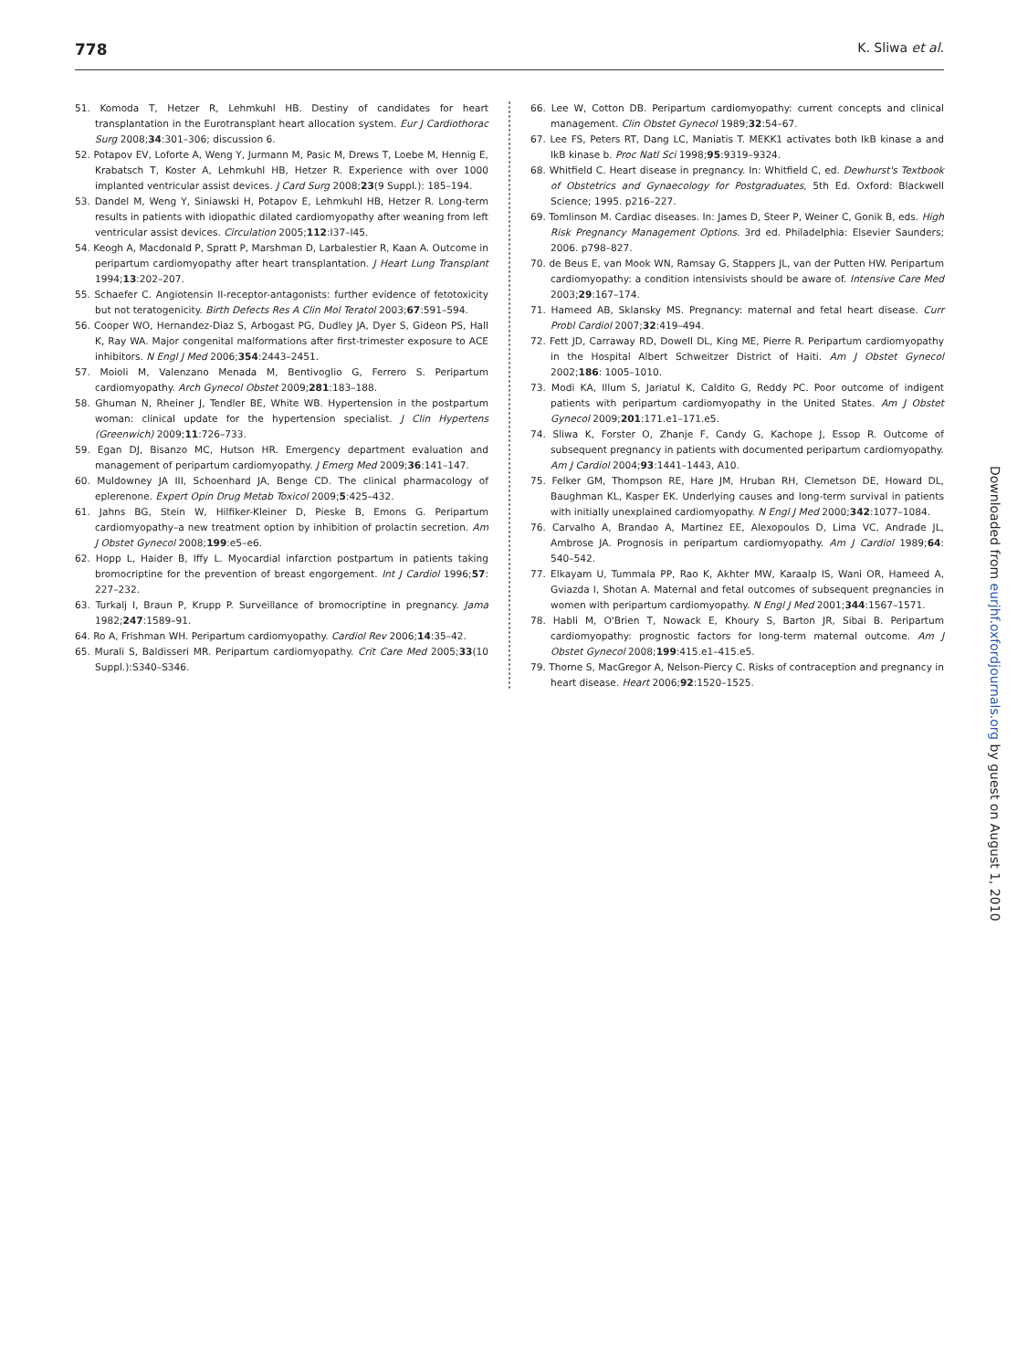778 K. Sliwa et al.
51. Komoda T, Hetzer R, Lehmkuhl HB. Destiny of candidates for heart transplantation in the Eurotransplant heart allocation system. Eur J Cardiothorac Surg 2008;34:301–306; discussion 6.
52. Potapov EV, Loforte A, Weng Y, Jurmann M, Pasic M, Drews T, Loebe M, Hennig E, Krabatsch T, Koster A, Lehmkuhl HB, Hetzer R. Experience with over 1000 implanted ventricular assist devices. J Card Surg 2008;23(9 Suppl.): 185–194.
53. Dandel M, Weng Y, Siniawski H, Potapov E, Lehmkuhl HB, Hetzer R. Long-term results in patients with idiopathic dilated cardiomyopathy after weaning from left ventricular assist devices. Circulation 2005;112:I37–I45.
54. Keogh A, Macdonald P, Spratt P, Marshman D, Larbalestier R, Kaan A. Outcome in peripartum cardiomyopathy after heart transplantation. J Heart Lung Transplant 1994;13:202–207.
55. Schaefer C. Angiotensin II-receptor-antagonists: further evidence of fetotoxicity but not teratogenicity. Birth Defects Res A Clin Mol Teratol 2003;67:591–594.
56. Cooper WO, Hernandez-Diaz S, Arbogast PG, Dudley JA, Dyer S, Gideon PS, Hall K, Ray WA. Major congenital malformations after first-trimester exposure to ACE inhibitors. N Engl J Med 2006;354:2443–2451.
57. Moioli M, Valenzano Menada M, Bentivoglio G, Ferrero S. Peripartum cardiomyopathy. Arch Gynecol Obstet 2009;281:183–188.
58. Ghuman N, Rheiner J, Tendler BE, White WB. Hypertension in the postpartum woman: clinical update for the hypertension specialist. J Clin Hypertens (Greenwich) 2009;11:726–733.
59. Egan DJ, Bisanzo MC, Hutson HR. Emergency department evaluation and management of peripartum cardiomyopathy. J Emerg Med 2009;36:141–147.
60. Muldowney JA III, Schoenhard JA, Benge CD. The clinical pharmacology of eplerenone. Expert Opin Drug Metab Toxicol 2009;5:425–432.
61. Jahns BG, Stein W, Hilfiker-Kleiner D, Pieske B, Emons G. Peripartum cardiomyopathy–a new treatment option by inhibition of prolactin secretion. Am J Obstet Gynecol 2008;199:e5–e6.
62. Hopp L, Haider B, Iffy L. Myocardial infarction postpartum in patients taking bromocriptine for the prevention of breast engorgement. Int J Cardiol 1996;57: 227–232.
63. Turkalj I, Braun P, Krupp P. Surveillance of bromocriptine in pregnancy. Jama 1982;247:1589–91.
64. Ro A, Frishman WH. Peripartum cardiomyopathy. Cardiol Rev 2006;14:35–42.
65. Murali S, Baldisseri MR. Peripartum cardiomyopathy. Crit Care Med 2005;33(10 Suppl.):S340–S346.
66. Lee W, Cotton DB. Peripartum cardiomyopathy: current concepts and clinical management. Clin Obstet Gynecol 1989;32:54–67.
67. Lee FS, Peters RT, Dang LC, Maniatis T. MEKK1 activates both IkB kinase a and IkB kinase b. Proc Natl Sci 1998;95:9319–9324.
68. Whitfield C. Heart disease in pregnancy. In: Whitfield C, ed. Dewhurst's Textbook of Obstetrics and Gynaecology for Postgraduates, 5th Ed. Oxford: Blackwell Science; 1995. p216–227.
69. Tomlinson M. Cardiac diseases. In: James D, Steer P, Weiner C, Gonik B, eds. High Risk Pregnancy Management Options. 3rd ed. Philadelphia: Elsevier Saunders; 2006. p798–827.
70. de Beus E, van Mook WN, Ramsay G, Stappers JL, van der Putten HW. Peripartum cardiomyopathy: a condition intensivists should be aware of. Intensive Care Med 2003;29:167–174.
71. Hameed AB, Sklansky MS. Pregnancy: maternal and fetal heart disease. Curr Probl Cardiol 2007;32:419–494.
72. Fett JD, Carraway RD, Dowell DL, King ME, Pierre R. Peripartum cardiomyopathy in the Hospital Albert Schweitzer District of Haiti. Am J Obstet Gynecol 2002;186: 1005–1010.
73. Modi KA, Illum S, Jariatul K, Caldito G, Reddy PC. Poor outcome of indigent patients with peripartum cardiomyopathy in the United States. Am J Obstet Gynecol 2009;201:171.e1–171.e5.
74. Sliwa K, Forster O, Zhanje F, Candy G, Kachope J, Essop R. Outcome of subsequent pregnancy in patients with documented peripartum cardiomyopathy. Am J Cardiol 2004;93:1441–1443, A10.
75. Felker GM, Thompson RE, Hare JM, Hruban RH, Clemetson DE, Howard DL, Baughman KL, Kasper EK. Underlying causes and long-term survival in patients with initially unexplained cardiomyopathy. N Engl J Med 2000;342:1077–1084.
76. Carvalho A, Brandao A, Martinez EE, Alexopoulos D, Lima VC, Andrade JL, Ambrose JA. Prognosis in peripartum cardiomyopathy. Am J Cardiol 1989;64: 540–542.
77. Elkayam U, Tummala PP, Rao K, Akhter MW, Karaalp IS, Wani OR, Hameed A, Gviazda I, Shotan A. Maternal and fetal outcomes of subsequent pregnancies in women with peripartum cardiomyopathy. N Engl J Med 2001;344:1567–1571.
78. Habli M, O'Brien T, Nowack E, Khoury S, Barton JR, Sibai B. Peripartum cardiomyopathy: prognostic factors for long-term maternal outcome. Am J Obstet Gynecol 2008;199:415.e1–415.e5.
79. Thorne S, MacGregor A, Nelson-Piercy C. Risks of contraception and pregnancy in heart disease. Heart 2006;92:1520–1525.
Downloaded from eurjhf.oxfordjournals.org by guest on August 1, 2010